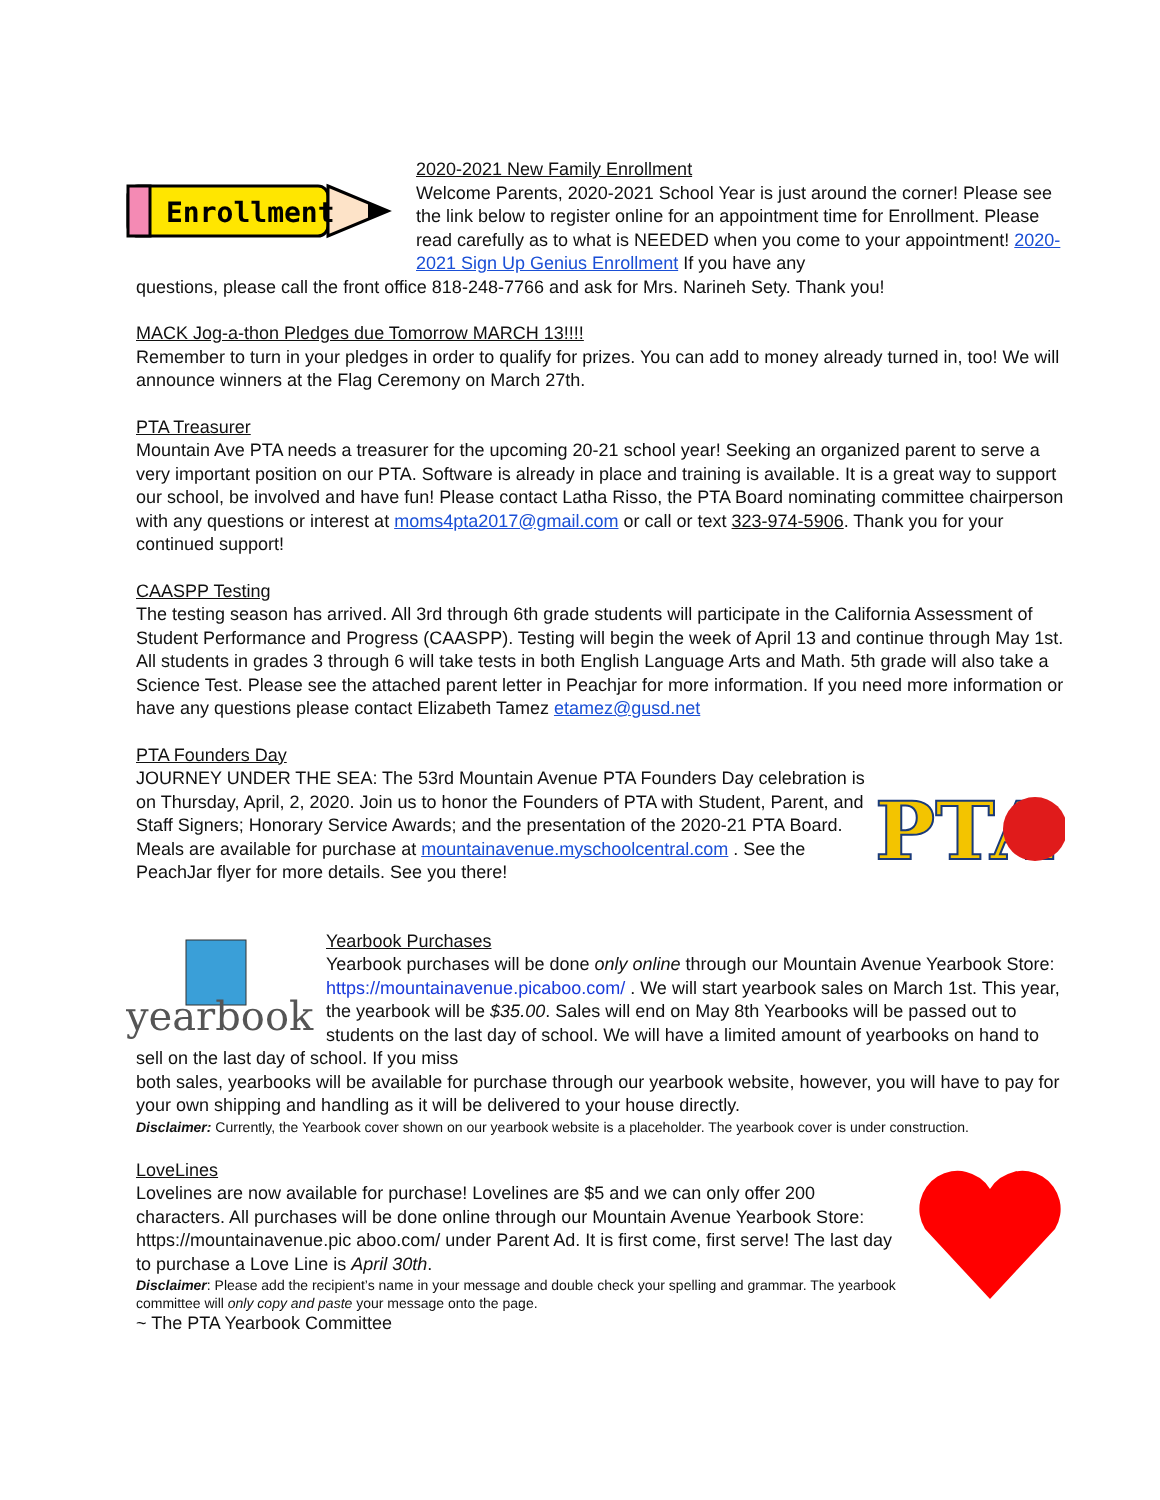Enrollment
2020-2021 New Family Enrollment
Welcome Parents, 2020-2021 School Year is just around the corner! Please see the link below to register online for an appointment time for Enrollment. Please read carefully as to what is NEEDED when you come to your appointment! 2020-2021 Sign Up Genius Enrollment If you have any
questions, please call the front office 818-248-7766 and ask for Mrs. Narineh Sety. Thank you!
MACK Jog-a-thon Pledges due Tomorrow MARCH 13!!!!
Remember to turn in your pledges in order to qualify for prizes. You can add to money already turned in, too! We will announce winners at the Flag Ceremony on March 27th.
PTA Treasurer
Mountain Ave PTA needs a treasurer for the upcoming 20-21 school year! Seeking an organized parent to serve a very important position on our PTA. Software is already in place and training is available. It is a great way to support our school, be involved and have fun! Please contact Latha Risso, the PTA Board nominating committee chairperson with any questions or interest at moms4pta2017@gmail.com or call or text 323-974-5906. Thank you for your continued support!
CAASPP Testing
The testing season has arrived. All 3rd through 6th grade students will participate in the California Assessment of Student Performance and Progress (CAASPP). Testing will begin the week of April 13 and continue through May 1st. All students in grades 3 through 6 will take tests in both English Language Arts and Math. 5th grade will also take a Science Test. Please see the attached parent letter in Peachjar for more information. If you need more information or have any questions please contact Elizabeth Tamez etamez@gusd.net
PTA
PTA Founders Day
JOURNEY UNDER THE SEA: The 53rd Mountain Avenue PTA Founders Day celebration is on Thursday, April, 2, 2020. Join us to honor the Founders of PTA with Student, Parent, and Staff Signers; Honorary Service Awards; and the presentation of the 2020-21 PTA Board. Meals are available for purchase at mountainavenue.myschoolcentral.com . See the PeachJar flyer for more details. See you there!
yearbook
Yearbook Purchases
Yearbook purchases will be done only online through our Mountain Avenue Yearbook Store: https://mountainavenue.picaboo.com/ . We will start yearbook sales on March 1st. This year, the yearbook will be $35.00. Sales will end on May 8th Yearbooks will be passed out to students on the last day of school. We will have a limited amount of yearbooks on hand to sell on the last day of school. If you miss
both sales, yearbooks will be available for purchase through our yearbook website, however, you will have to pay for your own shipping and handling as it will be delivered to your house directly.
Disclaimer: Currently, the Yearbook cover shown on our yearbook website is a placeholder. The yearbook cover is under construction.
LoveLines
Lovelines are now available for purchase! Lovelines are $5 and we can only offer 200 characters. All purchases will be done online through our Mountain Avenue Yearbook Store: https://mountainavenue.pic aboo.com/ under Parent Ad. It is first come, first serve! The last day to purchase a Love Line is April 30th.
Disclaimer: Please add the recipient’s name in your message and double check your spelling and grammar. The yearbook committee will only copy and paste your message onto the page.
~ The PTA Yearbook Committee